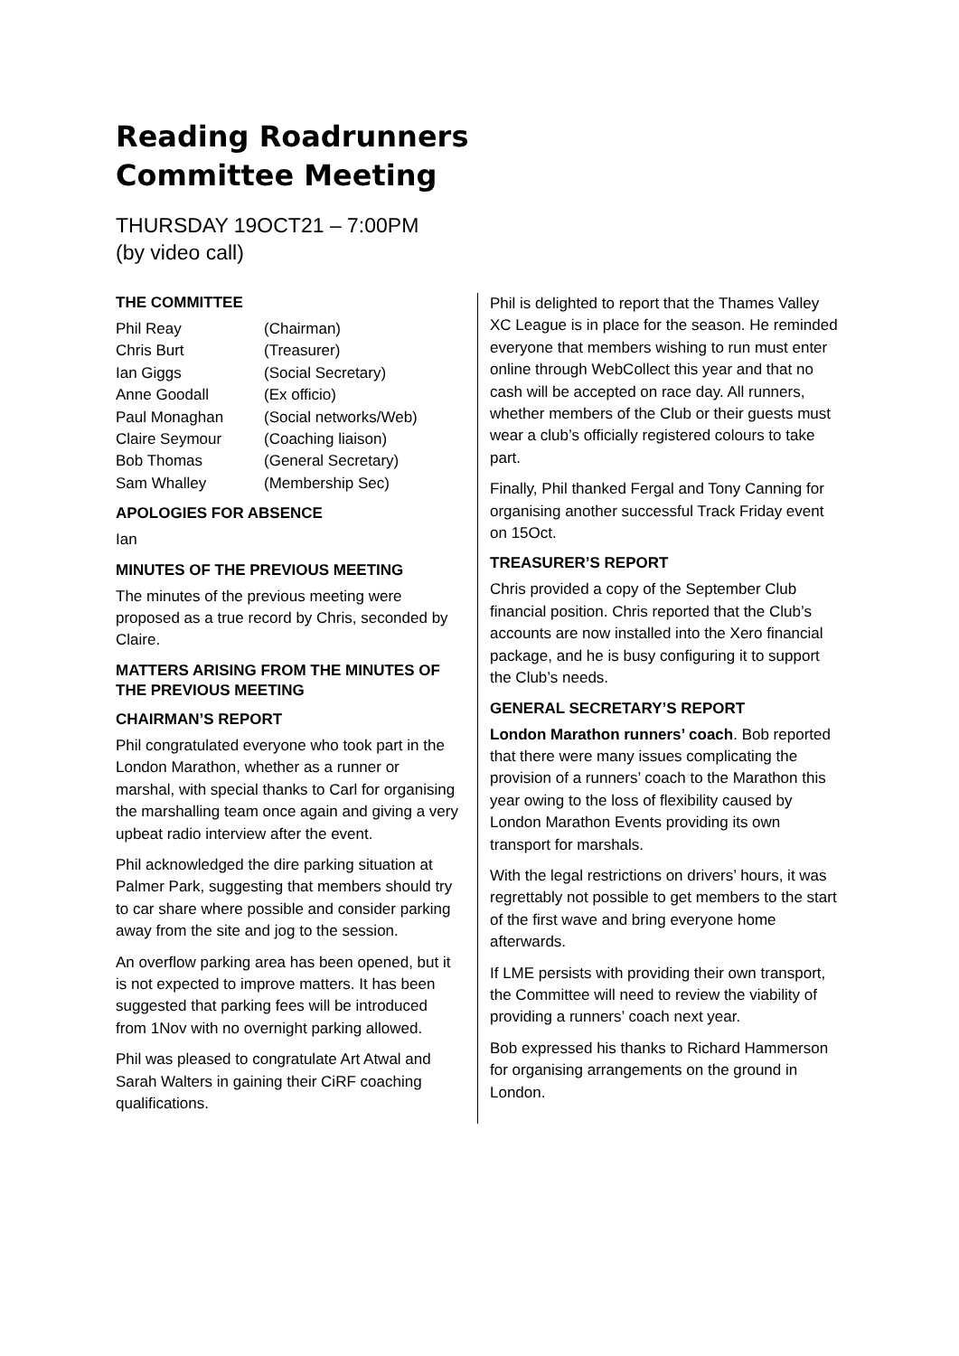Reading Roadrunners
Committee Meeting
THURSDAY 19OCT21 – 7:00PM
(by video call)
THE COMMITTEE
| Phil Reay | (Chairman) |
| Chris Burt | (Treasurer) |
| Ian Giggs | (Social Secretary) |
| Anne Goodall | (Ex officio) |
| Paul Monaghan | (Social networks/Web) |
| Claire Seymour | (Coaching liaison) |
| Bob Thomas | (General Secretary) |
| Sam Whalley | (Membership Sec) |
APOLOGIES FOR ABSENCE
Ian
MINUTES OF THE PREVIOUS MEETING
The minutes of the previous meeting were proposed as a true record by Chris, seconded by Claire.
MATTERS ARISING FROM THE MINUTES OF THE PREVIOUS MEETING
CHAIRMAN’S REPORT
Phil congratulated everyone who took part in the London Marathon, whether as a runner or marshal, with special thanks to Carl for organising the marshalling team once again and giving a very upbeat radio interview after the event.
Phil acknowledged the dire parking situation at Palmer Park, suggesting that members should try to car share where possible and consider parking away from the site and jog to the session.
An overflow parking area has been opened, but it is not expected to improve matters. It has been suggested that parking fees will be introduced from 1Nov with no overnight parking allowed.
Phil was pleased to congratulate Art Atwal and Sarah Walters in gaining their CiRF coaching qualifications.
Phil is delighted to report that the Thames Valley XC League is in place for the season. He reminded everyone that members wishing to run must enter online through WebCollect this year and that no cash will be accepted on race day. All runners, whether members of the Club or their guests must wear a club’s officially registered colours to take part.
Finally, Phil thanked Fergal and Tony Canning for organising another successful Track Friday event on 15Oct.
TREASURER’S REPORT
Chris provided a copy of the September Club financial position. Chris reported that the Club’s accounts are now installed into the Xero financial package, and he is busy configuring it to support the Club’s needs.
GENERAL SECRETARY’S REPORT
London Marathon runners’ coach. Bob reported that there were many issues complicating the provision of a runners’ coach to the Marathon this year owing to the loss of flexibility caused by London Marathon Events providing its own transport for marshals.
With the legal restrictions on drivers’ hours, it was regrettably not possible to get members to the start of the first wave and bring everyone home afterwards.
If LME persists with providing their own transport, the Committee will need to review the viability of providing a runners’ coach next year.
Bob expressed his thanks to Richard Hammerson for organising arrangements on the ground in London.